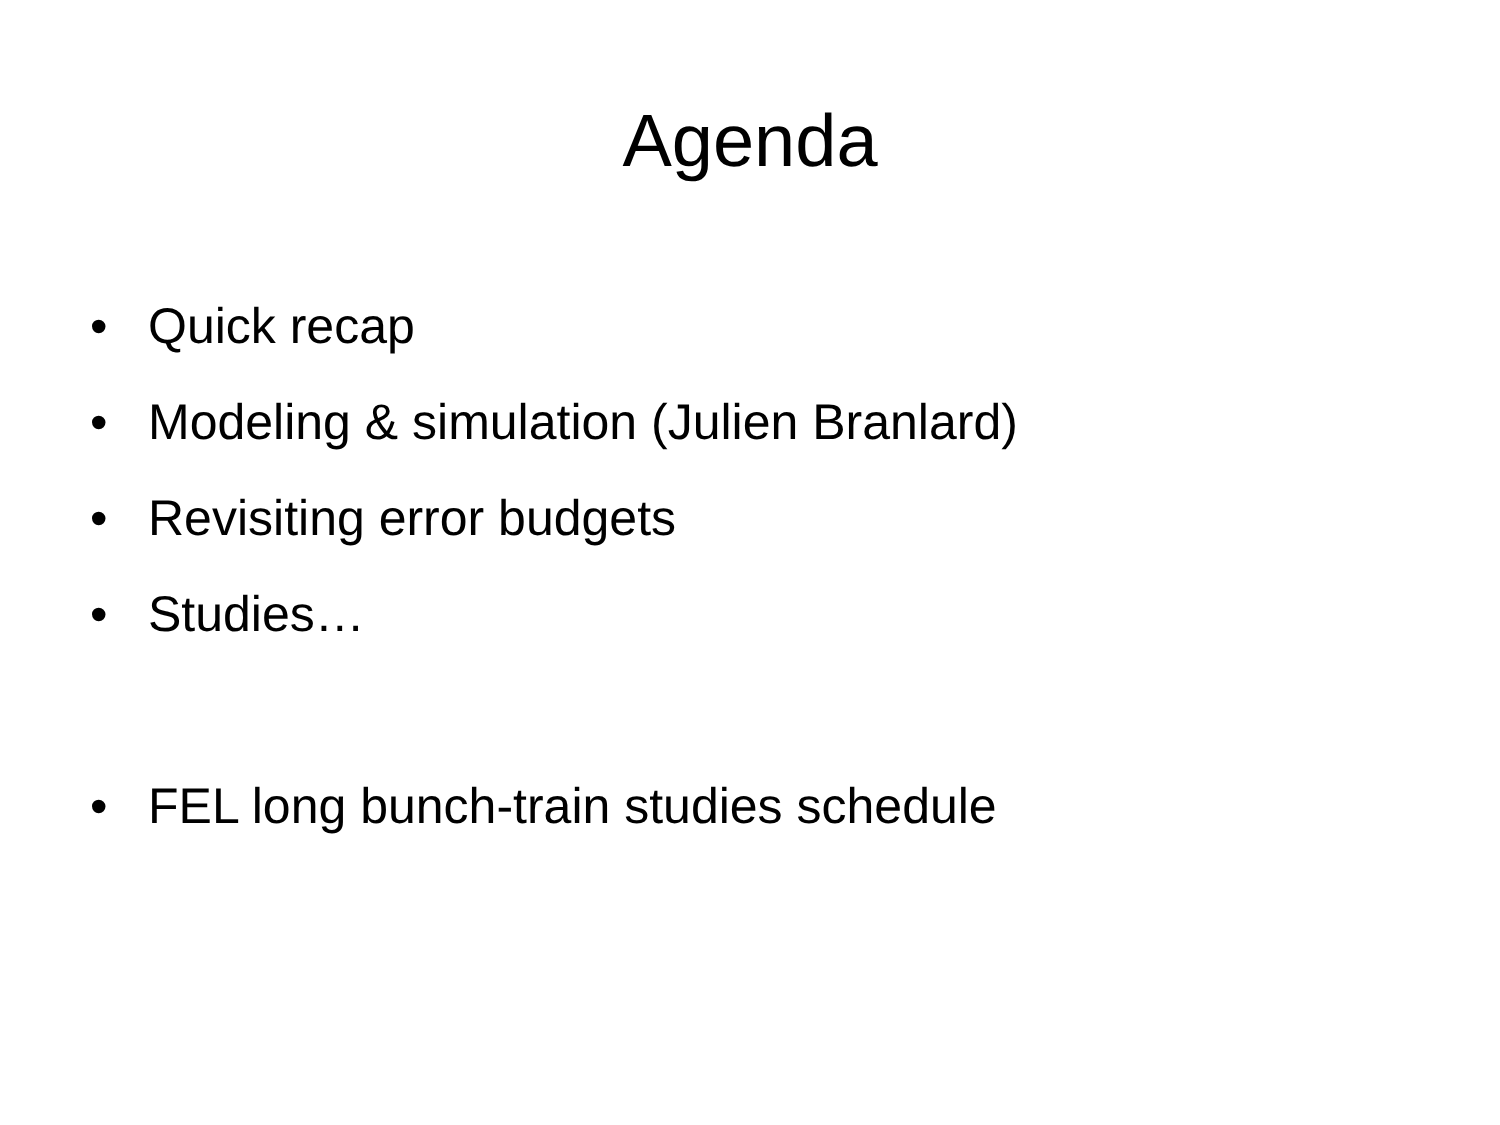Agenda
• Quick recap
• Modeling & simulation (Julien Branlard)
• Revisiting error budgets
• Studies…
• FEL long bunch-train studies schedule